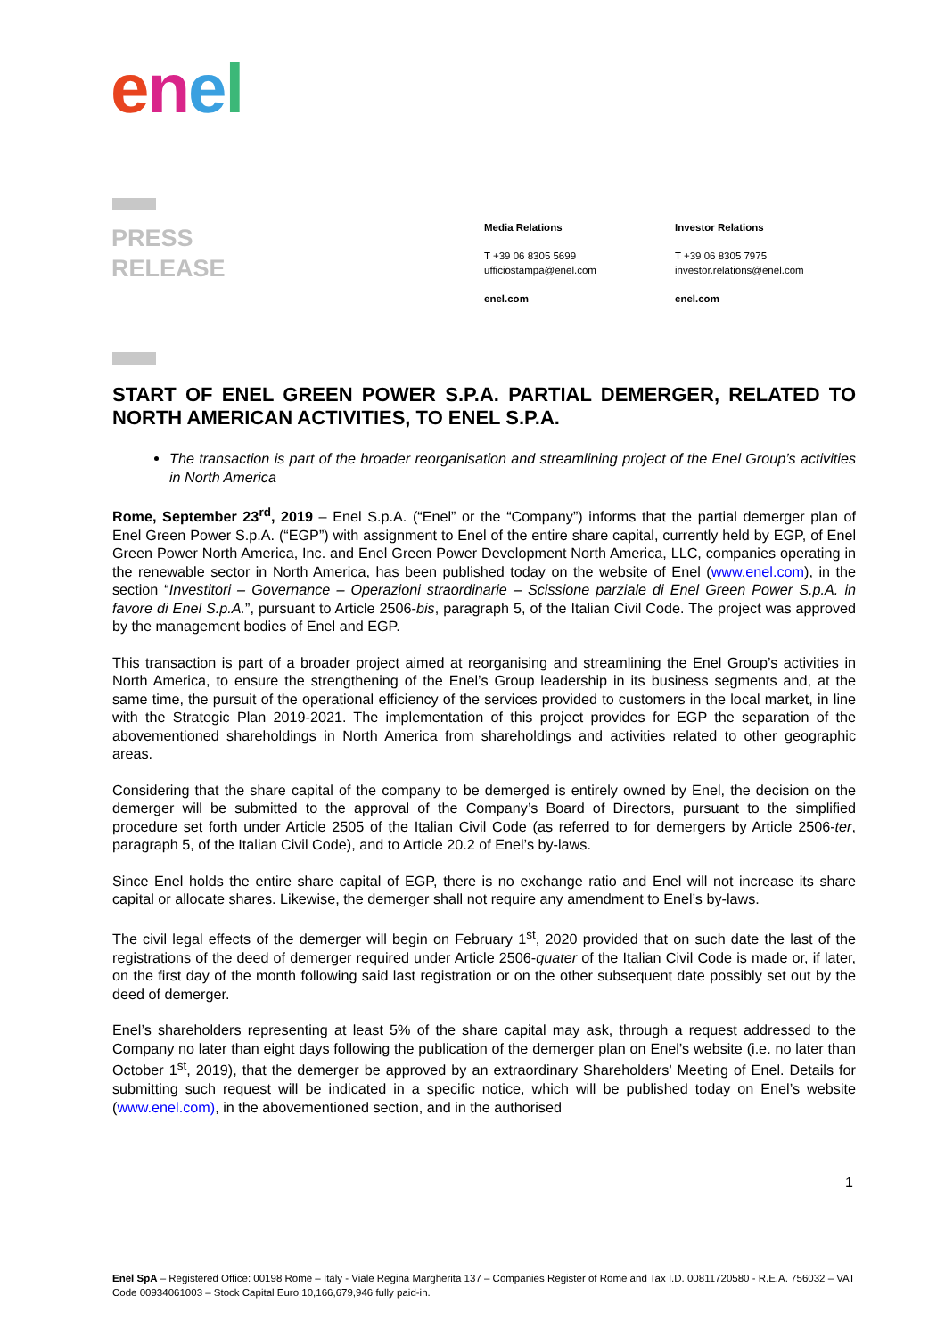enel
PRESS
RELEASE
Media Relations
T +39 06 8305 5699
ufficiostampa@enel.com
enel.com
Investor Relations
T +39 06 8305 7975
investor.relations@enel.com
enel.com
START OF ENEL GREEN POWER S.P.A. PARTIAL DEMERGER, RELATED TO NORTH AMERICAN ACTIVITIES, TO ENEL S.P.A.
The transaction is part of the broader reorganisation and streamlining project of the Enel Group’s activities in North America
Rome, September 23<sup>rd</sup>, 2019 – Enel S.p.A. (“Enel” or the “Company”) informs that the partial demerger plan of Enel Green Power S.p.A. (“EGP”) with assignment to Enel of the entire share capital, currently held by EGP, of Enel Green Power North America, Inc. and Enel Green Power Development North America, LLC, companies operating in the renewable sector in North America, has been published today on the website of Enel (www.enel.com), in the section “Investitori – Governance – Operazioni straordinarie – Scissione parziale di Enel Green Power S.p.A. in favore di Enel S.p.A.”, pursuant to Article 2506-bis, paragraph 5, of the Italian Civil Code. The project was approved by the management bodies of Enel and EGP.
This transaction is part of a broader project aimed at reorganising and streamlining the Enel Group’s activities in North America, to ensure the strengthening of the Enel’s Group leadership in its business segments and, at the same time, the pursuit of the operational efficiency of the services provided to customers in the local market, in line with the Strategic Plan 2019-2021. The implementation of this project provides for EGP the separation of the abovementioned shareholdings in North America from shareholdings and activities related to other geographic areas.
Considering that the share capital of the company to be demerged is entirely owned by Enel, the decision on the demerger will be submitted to the approval of the Company’s Board of Directors, pursuant to the simplified procedure set forth under Article 2505 of the Italian Civil Code (as referred to for demergers by Article 2506-ter, paragraph 5, of the Italian Civil Code), and to Article 20.2 of Enel’s by-laws.
Since Enel holds the entire share capital of EGP, there is no exchange ratio and Enel will not increase its share capital or allocate shares. Likewise, the demerger shall not require any amendment to Enel’s by-laws.
The civil legal effects of the demerger will begin on February 1<sup>st</sup>, 2020 provided that on such date the last of the registrations of the deed of demerger required under Article 2506-quater of the Italian Civil Code is made or, if later, on the first day of the month following said last registration or on the other subsequent date possibly set out by the deed of demerger.
Enel’s shareholders representing at least 5% of the share capital may ask, through a request addressed to the Company no later than eight days following the publication of the demerger plan on Enel’s website (i.e. no later than October 1<sup>st</sup>, 2019), that the demerger be approved by an extraordinary Shareholders’ Meeting of Enel. Details for submitting such request will be indicated in a specific notice, which will be published today on Enel’s website (www.enel.com), in the abovementioned section, and in the authorised
1
Enel SpA – Registered Office: 00198 Rome – Italy - Viale Regina Margherita 137 – Companies Register of Rome and Tax I.D. 00811720580 - R.E.A. 756032 – VAT Code 00934061003 – Stock Capital Euro 10,166,679,946 fully paid-in.